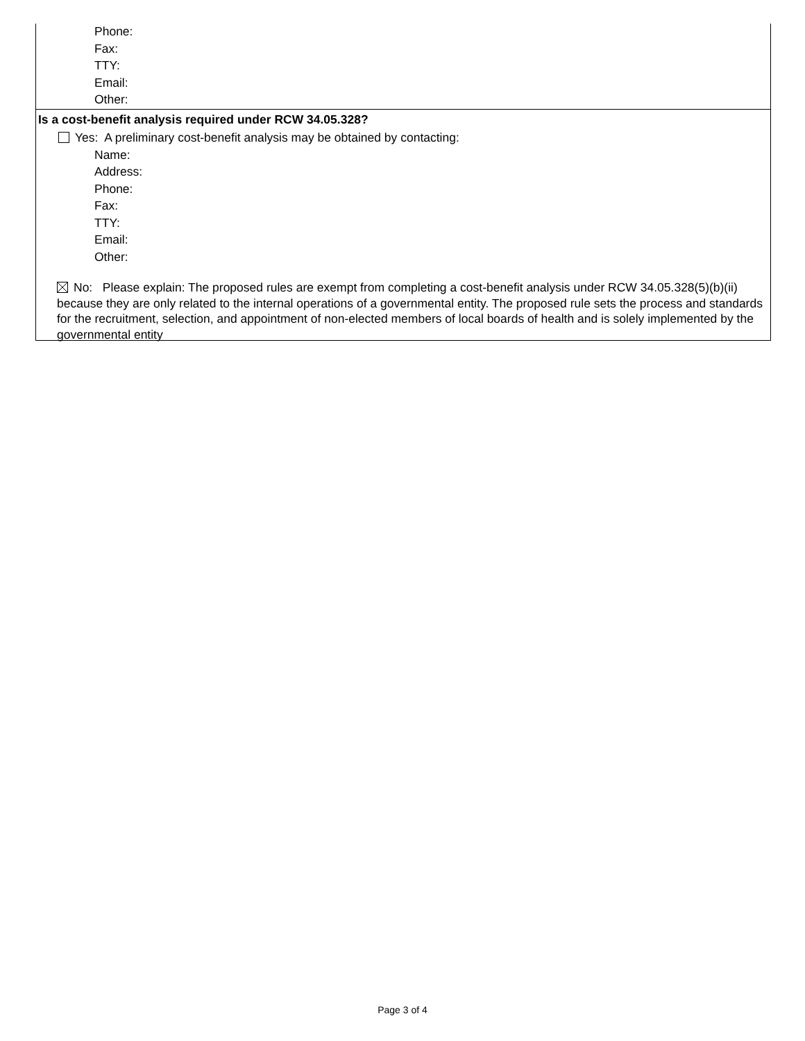Phone:
Fax:
TTY:
Email:
Other:
Is a cost-benefit analysis required under RCW 34.05.328?
Yes: A preliminary cost-benefit analysis may be obtained by contacting:
Name:
Address:
Phone:
Fax:
TTY:
Email:
Other:
No: Please explain: The proposed rules are exempt from completing a cost-benefit analysis under RCW 34.05.328(5)(b)(ii) because they are only related to the internal operations of a governmental entity. The proposed rule sets the process and standards for the recruitment, selection, and appointment of non-elected members of local boards of health and is solely implemented by the governmental entity
Page 3 of 4